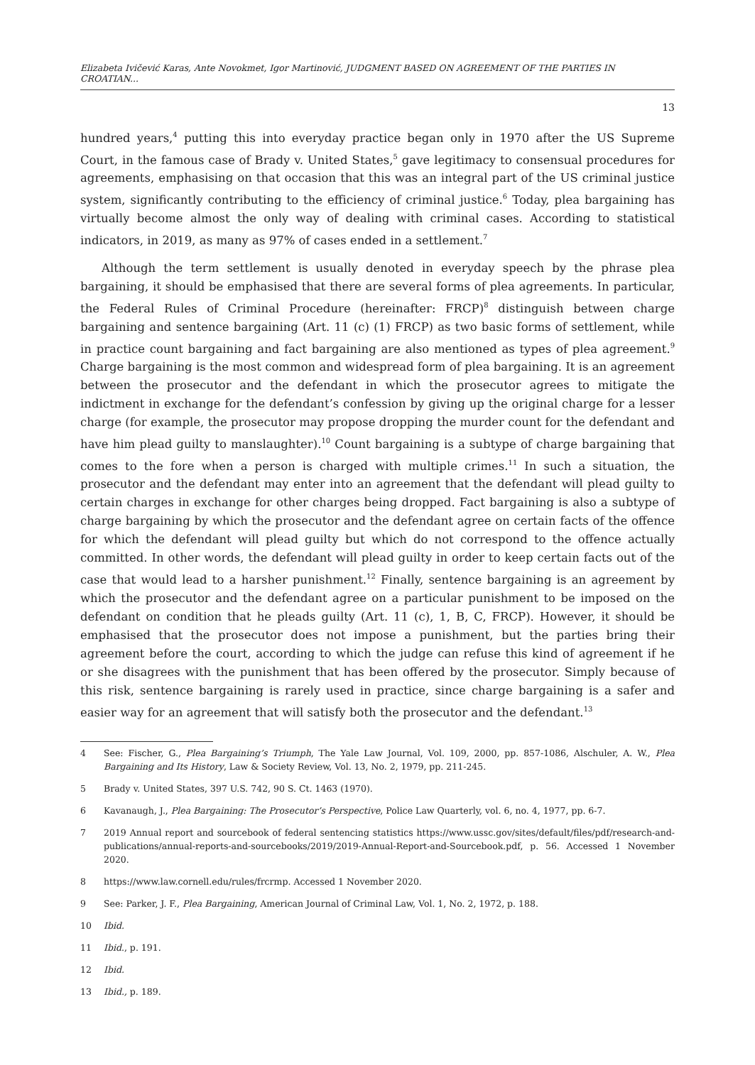Elizabeta Ivičević Karas, Ante Novokmet, Igor Martinović, JUDGMENT BASED ON AGREEMENT OF THE PARTIES IN CROATIAN...
13
hundred years,<sup>4</sup> putting this into everyday practice began only in 1970 after the US Supreme Court, in the famous case of Brady v. United States,<sup>5</sup> gave legitimacy to consensual procedures for agreements, emphasising on that occasion that this was an integral part of the US criminal justice system, significantly contributing to the efficiency of criminal justice.<sup>6</sup> Today, plea bargaining has virtually become almost the only way of dealing with criminal cases. According to statistical indicators, in 2019, as many as 97% of cases ended in a settlement.<sup>7</sup>
Although the term settlement is usually denoted in everyday speech by the phrase plea bargaining, it should be emphasised that there are several forms of plea agreements. In particular, the Federal Rules of Criminal Procedure (hereinafter: FRCP)<sup>8</sup> distinguish between charge bargaining and sentence bargaining (Art. 11 (c) (1) FRCP) as two basic forms of settlement, while in practice count bargaining and fact bargaining are also mentioned as types of plea agreement.<sup>9</sup> Charge bargaining is the most common and widespread form of plea bargaining. It is an agreement between the prosecutor and the defendant in which the prosecutor agrees to mitigate the indictment in exchange for the defendant’s confession by giving up the original charge for a lesser charge (for example, the prosecutor may propose dropping the murder count for the defendant and have him plead guilty to manslaughter).<sup>10</sup> Count bargaining is a subtype of charge bargaining that comes to the fore when a person is charged with multiple crimes.<sup>11</sup> In such a situation, the prosecutor and the defendant may enter into an agreement that the defendant will plead guilty to certain charges in exchange for other charges being dropped. Fact bargaining is also a subtype of charge bargaining by which the prosecutor and the defendant agree on certain facts of the offence for which the defendant will plead guilty but which do not correspond to the offence actually committed. In other words, the defendant will plead guilty in order to keep certain facts out of the case that would lead to a harsher punishment.<sup>12</sup> Finally, sentence bargaining is an agreement by which the prosecutor and the defendant agree on a particular punishment to be imposed on the defendant on condition that he pleads guilty (Art. 11 (c), 1, B, C, FRCP). However, it should be emphasised that the prosecutor does not impose a punishment, but the parties bring their agreement before the court, according to which the judge can refuse this kind of agreement if he or she disagrees with the punishment that has been offered by the prosecutor. Simply because of this risk, sentence bargaining is rarely used in practice, since charge bargaining is a safer and easier way for an agreement that will satisfy both the prosecutor and the defendant.<sup>13</sup>
4 See: Fischer, G., Plea Bargaining’s Triumph, The Yale Law Journal, Vol. 109, 2000, pp. 857-1086, Alschuler, A. W., Plea Bargaining and Its History, Law & Society Review, Vol. 13, No. 2, 1979, pp. 211-245.
5 Brady v. United States, 397 U.S. 742, 90 S. Ct. 1463 (1970).
6 Kavanaugh, J., Plea Bargaining: The Prosecutor’s Perspective, Police Law Quarterly, vol. 6, no. 4, 1977, pp. 6-7.
7 2019 Annual report and sourcebook of federal sentencing statistics https://www.ussc.gov/sites/default/files/pdf/research-and-publications/annual-reports-and-sourcebooks/2019/2019-Annual-Report-and-Sourcebook.pdf, p. 56. Accessed 1 November 2020.
8 https://www.law.cornell.edu/rules/frcrmp. Accessed 1 November 2020.
9 See: Parker, J. F., Plea Bargaining, American Journal of Criminal Law, Vol. 1, No. 2, 1972, p. 188.
10 Ibid.
11 Ibid., p. 191.
12 Ibid.
13 Ibid., p. 189.